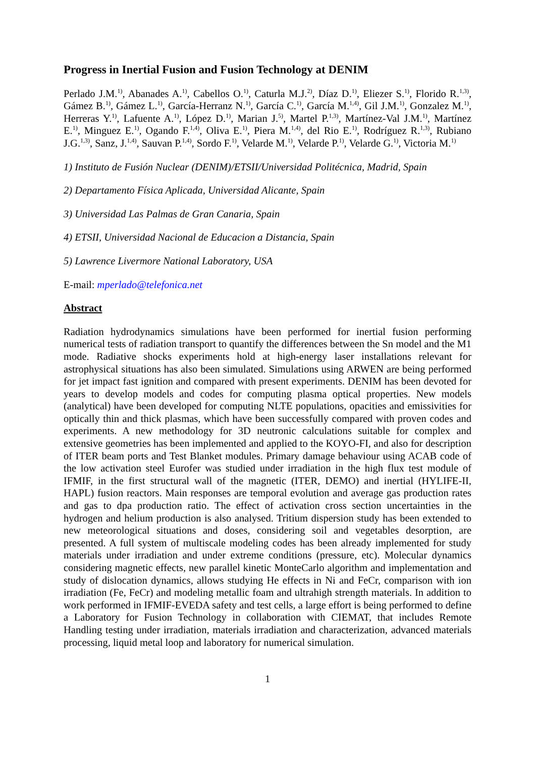Progress in Inertial Fusion and Fusion Technology at DENIM
Perlado J.M.<sup>1)</sup>, Abanades A.<sup>1)</sup>, Cabellos O.<sup>1)</sup>, Caturla M.J.<sup>2)</sup>, Díaz D.<sup>1)</sup>, Eliezer S.<sup>1)</sup>, Florido R.<sup>1,3)</sup>, Gámez B.<sup>1)</sup>, Gámez L.<sup>1)</sup>, García-Herranz N.<sup>1)</sup>, García C.<sup>1)</sup>, García M.<sup>1,4)</sup>, Gil J.M.<sup>1)</sup>, Gonzalez M.<sup>1)</sup>, Herreras Y.<sup>1)</sup>, Lafuente A.<sup>1)</sup>, López D.<sup>1)</sup>, Marian J.<sup>5)</sup>, Martel P.<sup>1,3)</sup>, Martínez-Val J.M.<sup>1)</sup>, Martínez E.<sup>1)</sup>, Minguez E.<sup>1)</sup>, Ogando F.<sup>1,4)</sup>, Oliva E.<sup>1)</sup>, Piera M.<sup>1,4)</sup>, del Rio E.<sup>1)</sup>, Rodríguez R.<sup>1,3)</sup>, Rubiano J.G.<sup>1,3)</sup>, Sanz, J.<sup>1,4)</sup>, Sauvan P.<sup>1,4)</sup>, Sordo F.<sup>1)</sup>, Velarde M.<sup>1)</sup>, Velarde P.<sup>1)</sup>, Velarde G.<sup>1)</sup>, Victoria M.<sup>1)</sup>
1) Instituto de Fusión Nuclear (DENIM)/ETSII/Universidad Politécnica, Madrid, Spain
2) Departamento Física Aplicada, Universidad Alicante, Spain
3) Universidad Las Palmas de Gran Canaria, Spain
4) ETSII, Universidad Nacional de Educacion a Distancia, Spain
5) Lawrence Livermore National Laboratory, USA
E-mail: mperlado@telefonica.net
Abstract
Radiation hydrodynamics simulations have been performed for inertial fusion performing numerical tests of radiation transport to quantify the differences between the Sn model and the M1 mode. Radiative shocks experiments hold at high-energy laser installations relevant for astrophysical situations has also been simulated. Simulations using ARWEN are being performed for jet impact fast ignition and compared with present experiments. DENIM has been devoted for years to develop models and codes for computing plasma optical properties. New models (analytical) have been developed for computing NLTE populations, opacities and emissivities for optically thin and thick plasmas, which have been successfully compared with proven codes and experiments. A new methodology for 3D neutronic calculations suitable for complex and extensive geometries has been implemented and applied to the KOYO-FI, and also for description of ITER beam ports and Test Blanket modules. Primary damage behaviour using ACAB code of the low activation steel Eurofer was studied under irradiation in the high flux test module of IFMIF, in the first structural wall of the magnetic (ITER, DEMO) and inertial (HYLIFE-II, HAPL) fusion reactors. Main responses are temporal evolution and average gas production rates and gas to dpa production ratio. The effect of activation cross section uncertainties in the hydrogen and helium production is also analysed. Tritium dispersion study has been extended to new meteorological situations and doses, considering soil and vegetables desorption, are presented. A full system of multiscale modeling codes has been already implemented for study materials under irradiation and under extreme conditions (pressure, etc). Molecular dynamics considering magnetic effects, new parallel kinetic MonteCarlo algorithm and implementation and study of dislocation dynamics, allows studying He effects in Ni and FeCr, comparison with ion irradiation (Fe, FeCr) and modeling metallic foam and ultrahigh strength materials. In addition to work performed in IFMIF-EVEDA safety and test cells, a large effort is being performed to define a Laboratory for Fusion Technology in collaboration with CIEMAT, that includes Remote Handling testing under irradiation, materials irradiation and characterization, advanced materials processing, liquid metal loop and laboratory for numerical simulation.
1